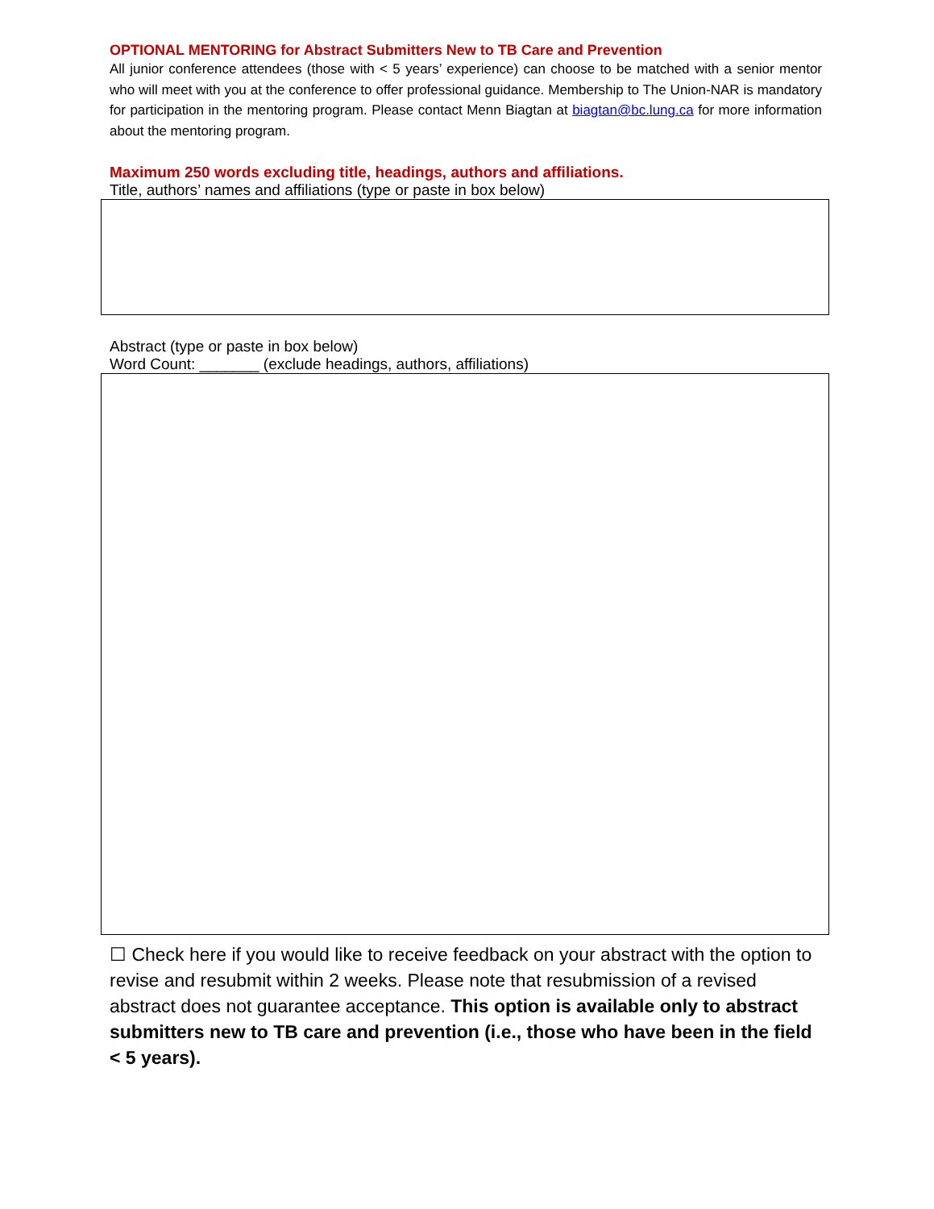OPTIONAL MENTORING for Abstract Submitters New to TB Care and Prevention
All junior conference attendees (those with < 5 years’ experience) can choose to be matched with a senior mentor who will meet with you at the conference to offer professional guidance. Membership to The Union-NAR is mandatory for participation in the mentoring program. Please contact Menn Biagtan at biagtan@bc.lung.ca for more information about the mentoring program.
Maximum 250 words excluding title, headings, authors and affiliations.
Title, authors’ names and affiliations (type or paste in box below)
Abstract (type or paste in box below)
Word Count: _______ (exclude headings, authors, affiliations)
☐ Check here if you would like to receive feedback on your abstract with the option to revise and resubmit within 2 weeks. Please note that resubmission of a revised abstract does not guarantee acceptance. This option is available only to abstract submitters new to TB care and prevention (i.e., those who have been in the field < 5 years).